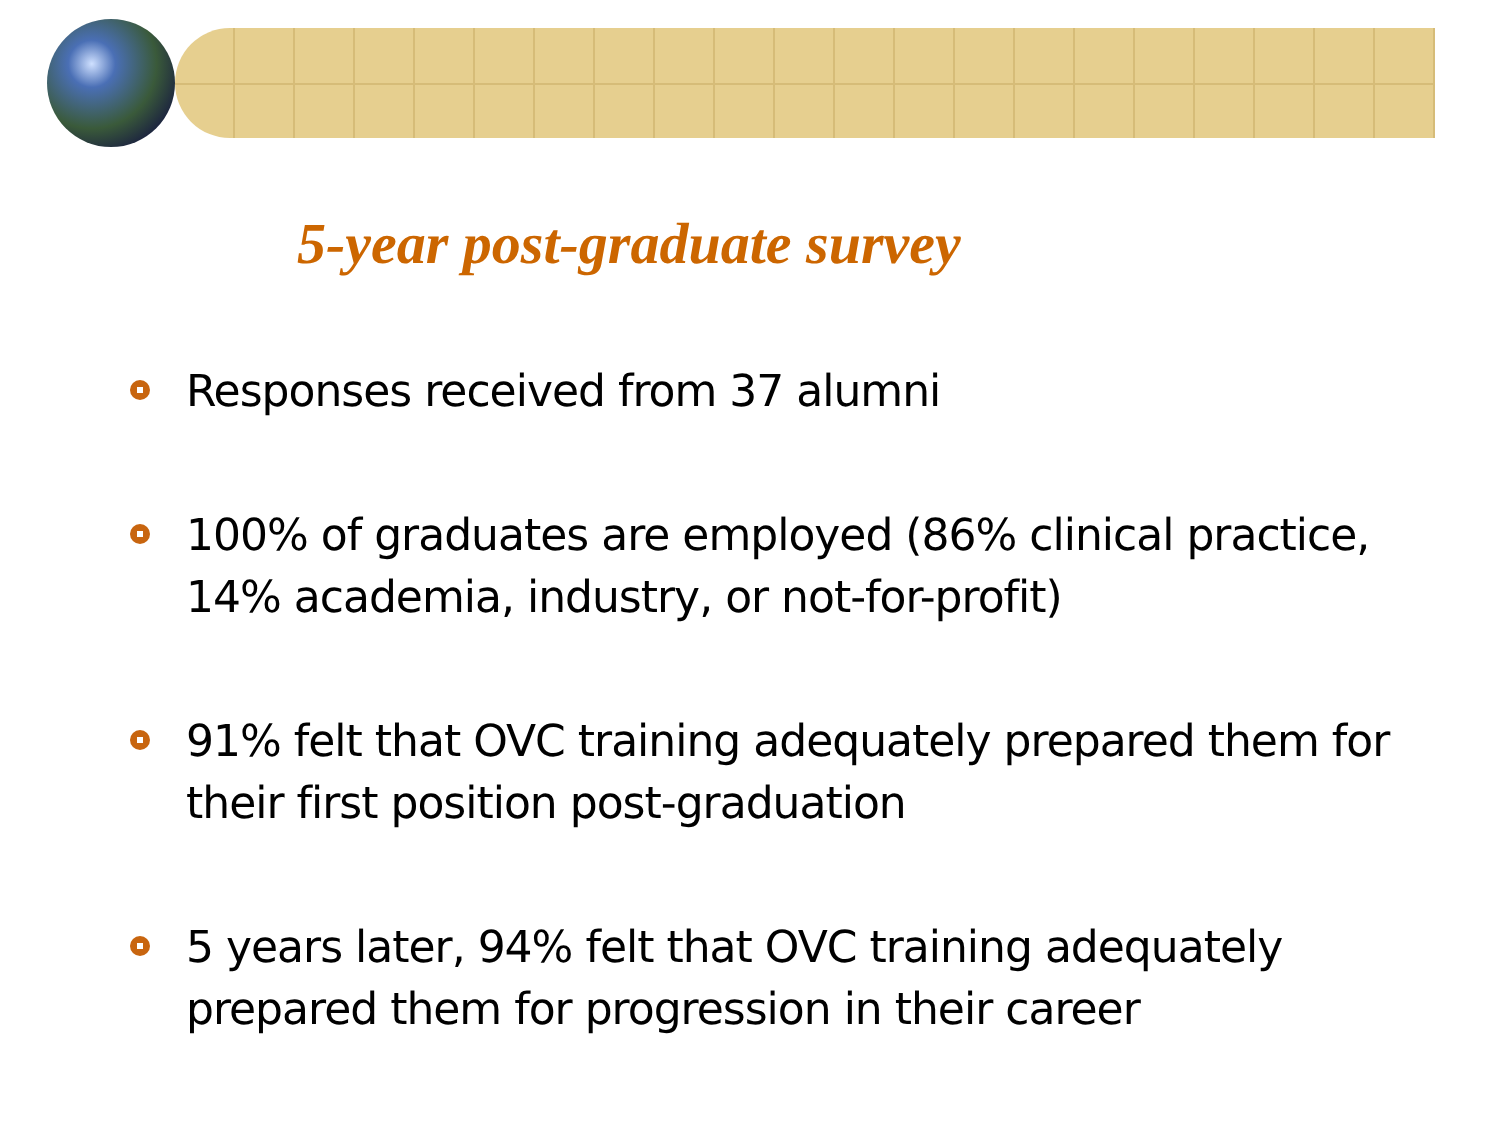5-year post-graduate survey
Responses received from 37 alumni
100% of graduates are employed (86% clinical practice, 14% academia, industry, or not-for-profit)
91% felt that OVC training adequately prepared them for their first position post-graduation
5 years later, 94% felt that OVC training adequately prepared them for progression in their career